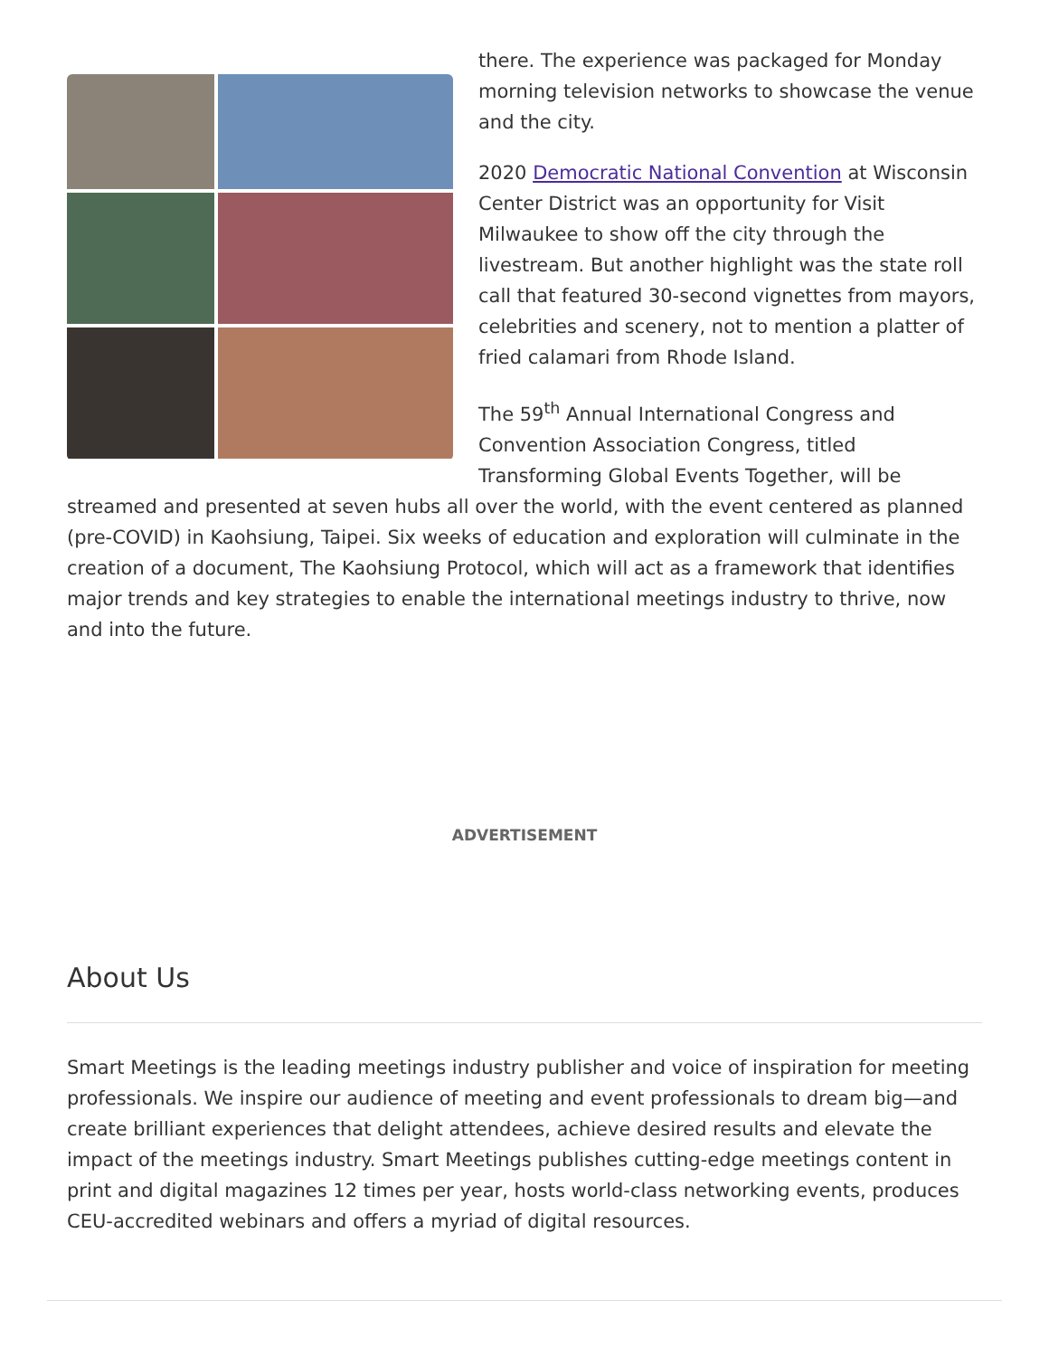there. The experience was packaged for Monday morning television networks to showcase the venue and the city.
2020 Democratic National Convention at Wisconsin Center District was an opportunity for Visit Milwaukee to show off the city through the livestream. But another highlight was the state roll call that featured 30-second vignettes from mayors, celebrities and scenery, not to mention a platter of fried calamari from Rhode Island.
The 59<sup>th</sup> Annual International Congress and Convention Association Congress, titled Transforming Global Events Together, will be streamed and presented at seven hubs all over the world, with the event centered as planned (pre-COVID) in Kaohsiung, Taipei. Six weeks of education and exploration will culminate in the creation of a document, The Kaohsiung Protocol, which will act as a framework that identifies major trends and key strategies to enable the international meetings industry to thrive, now and into the future.
ADVERTISEMENT
About Us
Smart Meetings is the leading meetings industry publisher and voice of inspiration for meeting professionals. We inspire our audience of meeting and event professionals to dream big—and create brilliant experiences that delight attendees, achieve desired results and elevate the impact of the meetings industry. Smart Meetings publishes cutting-edge meetings content in print and digital magazines 12 times per year, hosts world-class networking events, produces CEU-accredited webinars and offers a myriad of digital resources.